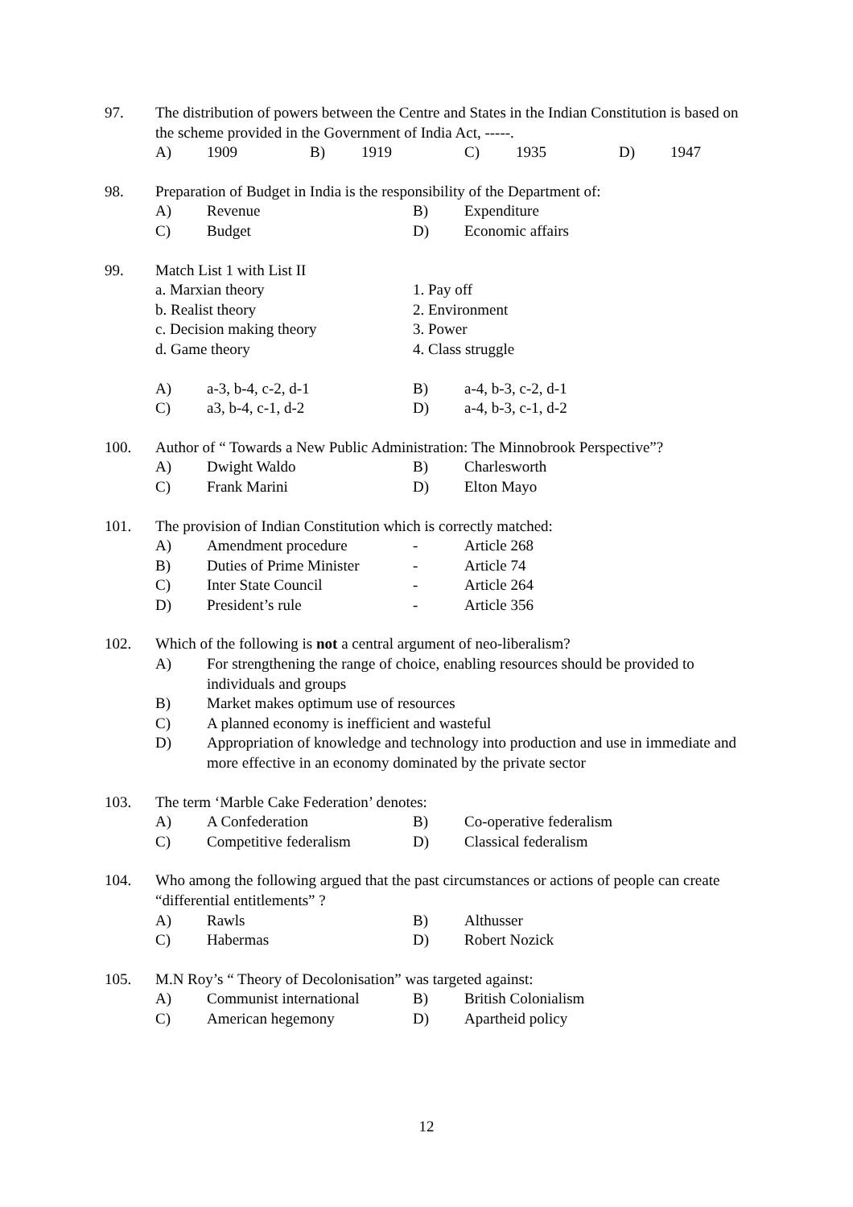97. The distribution of powers between the Centre and States in the Indian Constitution is based on the scheme provided in the Government of India Act, -----.
A) 1909 B) 1919 C) 1935 D) 1947
98. Preparation of Budget in India is the responsibility of the Department of:
A) Revenue B) Expenditure
C) Budget D) Economic affairs
99. Match List 1 with List II
a. Marxian theory 1. Pay off
b. Realist theory 2. Environment
c. Decision making theory 3. Power
d. Game theory 4. Class struggle
A) a-3, b-4, c-2, d-1 B) a-4, b-3, c-2, d-1
C) a3, b-4, c-1, d-2 D) a-4, b-3, c-1, d-2
100. Author of “ Towards a New Public Administration: The Minnobrook Perspective”?
A) Dwight Waldo B) Charlesworth
C) Frank Marini D) Elton Mayo
101. The provision of Indian Constitution which is correctly matched:
A) Amendment procedure - Article 268
B) Duties of Prime Minister - Article 74
C) Inter State Council - Article 264
D) President’s rule - Article 356
102. Which of the following is not a central argument of neo-liberalism?
A) For strengthening the range of choice, enabling resources should be provided to individuals and groups
B) Market makes optimum use of resources
C) A planned economy is inefficient and wasteful
D) Appropriation of knowledge and technology into production and use in immediate and more effective in an economy dominated by the private sector
103. The term ‘Marble Cake Federation’ denotes:
A) A Confederation B) Co-operative federalism
C) Competitive federalism D) Classical federalism
104. Who among the following argued that the past circumstances or actions of people can create “differential entitlements” ?
A) Rawls B) Althusser
C) Habermas D) Robert Nozick
105. M.N Roy’s “ Theory of Decolonisation” was targeted against:
A) Communist international B) British Colonialism
C) American hegemony D) Apartheid policy
12